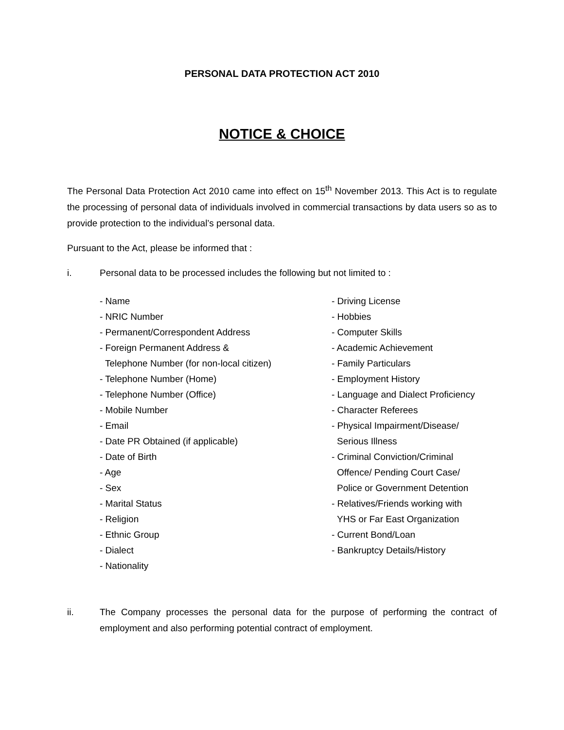PERSONAL DATA PROTECTION ACT 2010
NOTICE & CHOICE
The Personal Data Protection Act 2010 came into effect on 15<sup>th</sup> November 2013. This Act is to regulate the processing of personal data of individuals involved in commercial transactions by data users so as to provide protection to the individual’s personal data.
Pursuant to the Act, please be informed that :
i. Personal data to be processed includes the following but not limited to :
- Name
- NRIC Number
- Permanent/Correspondent Address
- Foreign Permanent Address &
Telephone Number (for non-local citizen)
- Telephone Number (Home)
- Telephone Number (Office)
- Mobile Number
- Email
- Date PR Obtained (if applicable)
- Date of Birth
- Age
- Sex
- Marital Status
- Religion
- Ethnic Group
- Dialect
- Nationality
- Driving License
- Hobbies
- Computer Skills
- Academic Achievement
- Family Particulars
- Employment History
- Language and Dialect Proficiency
- Character Referees
- Physical Impairment/Disease/
Serious Illness
- Criminal Conviction/Criminal
Offence/ Pending Court Case/
Police or Government Detention
- Relatives/Friends working with
YHS or Far East Organization
- Current Bond/Loan
- Bankruptcy Details/History
ii.
The Company processes the personal data for the purpose of performing the contract of employment and also performing potential contract of employment.